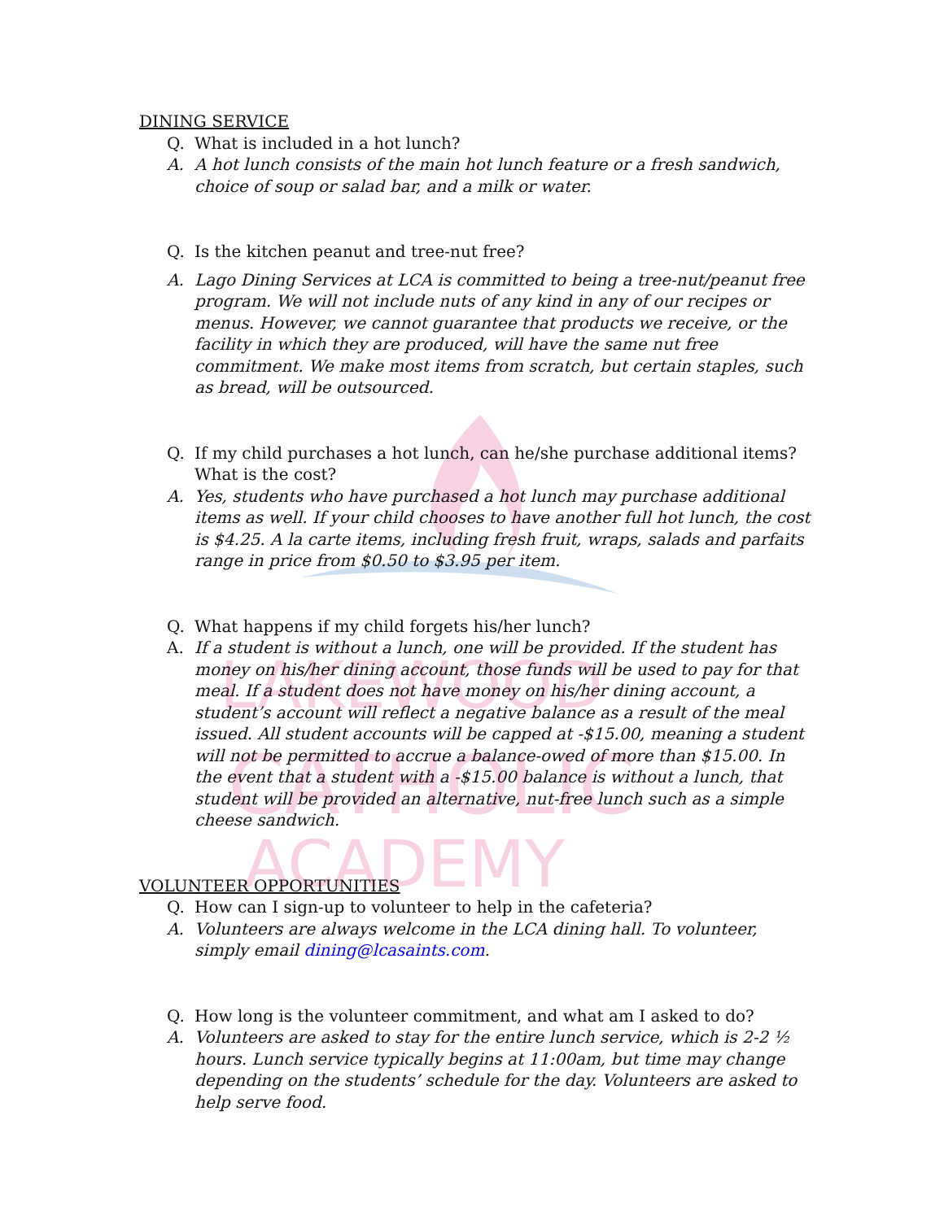LAKEWOOD
CATHOLIC
ACADEMY
DINING SERVICE
Q. What is included in a hot lunch?
A. A hot lunch consists of the main hot lunch feature or a fresh sandwich, choice of soup or salad bar, and a milk or water.
Q. Is the kitchen peanut and tree-nut free?
A. Lago Dining Services at LCA is committed to being a tree-nut/peanut free program. We will not include nuts of any kind in any of our recipes or menus. However, we cannot guarantee that products we receive, or the facility in which they are produced, will have the same nut free commitment. We make most items from scratch, but certain staples, such as bread, will be outsourced.
Q. If my child purchases a hot lunch, can he/she purchase additional items? What is the cost?
A. Yes, students who have purchased a hot lunch may purchase additional items as well. If your child chooses to have another full hot lunch, the cost is $4.25. A la carte items, including fresh fruit, wraps, salads and parfaits range in price from $0.50 to $3.95 per item.
Q. What happens if my child forgets his/her lunch?
A. If a student is without a lunch, one will be provided. If the student has money on his/her dining account, those funds will be used to pay for that meal. If a student does not have money on his/her dining account, a student’s account will reflect a negative balance as a result of the meal issued. All student accounts will be capped at -$15.00, meaning a student will not be permitted to accrue a balance-owed of more than $15.00. In the event that a student with a -$15.00 balance is without a lunch, that student will be provided an alternative, nut-free lunch such as a simple cheese sandwich.
VOLUNTEER OPPORTUNITIES
Q. How can I sign-up to volunteer to help in the cafeteria?
A. Volunteers are always welcome in the LCA dining hall. To volunteer, simply email dining@lcasaints.com.
Q. How long is the volunteer commitment, and what am I asked to do?
A. Volunteers are asked to stay for the entire lunch service, which is 2-2 ½ hours. Lunch service typically begins at 11:00am, but time may change depending on the students’ schedule for the day. Volunteers are asked to help serve food.